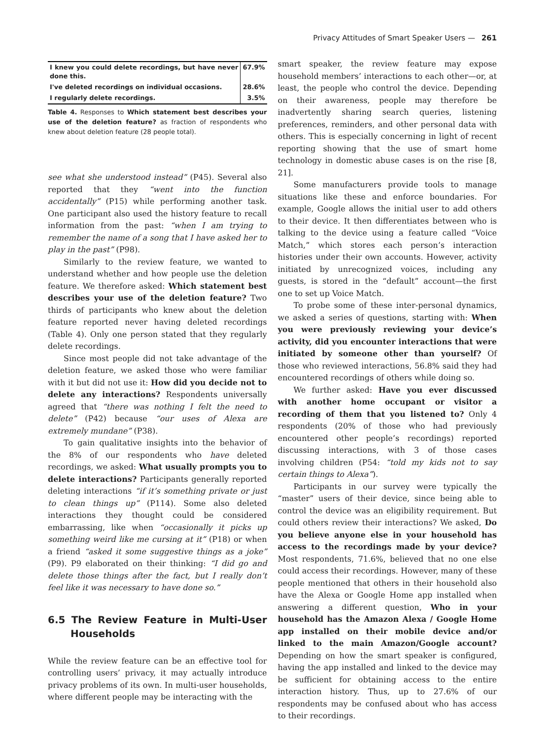Privacy Attitudes of Smart Speaker Users — 261
| I knew you could delete recordings, but have never done this. | 67.9% |
| I've deleted recordings on individual occasions. | 28.6% |
| I regularly delete recordings. | 3.5% |
Table 4. Responses to Which statement best describes your use of the deletion feature? as fraction of respondents who knew about deletion feature (28 people total).
see what she understood instead” (P45). Several also reported that they “went into the function accidentally” (P15) while performing another task. One participant also used the history feature to recall information from the past: “when I am trying to remember the name of a song that I have asked her to play in the past” (P98).
Similarly to the review feature, we wanted to understand whether and how people use the deletion feature. We therefore asked: Which statement best describes your use of the deletion feature? Two thirds of participants who knew about the deletion feature reported never having deleted recordings (Table 4). Only one person stated that they regularly delete recordings.
Since most people did not take advantage of the deletion feature, we asked those who were familiar with it but did not use it: How did you decide not to delete any interactions? Respondents universally agreed that “there was nothing I felt the need to delete” (P42) because “our uses of Alexa are extremely mundane” (P38).
To gain qualitative insights into the behavior of the 8% of our respondents who have deleted recordings, we asked: What usually prompts you to delete interactions? Participants generally reported deleting interactions “if it’s something private or just to clean things up” (P114). Some also deleted interactions they thought could be considered embarrassing, like when “occasionally it picks up something weird like me cursing at it” (P18) or when a friend “asked it some suggestive things as a joke” (P9). P9 elaborated on their thinking: “I did go and delete those things after the fact, but I really don’t feel like it was necessary to have done so.”
6.5 The Review Feature in Multi-User Households
While the review feature can be an effective tool for controlling users’ privacy, it may actually introduce privacy problems of its own. In multi-user households, where different people may be interacting with the
smart speaker, the review feature may expose household members’ interactions to each other—or, at least, the people who control the device. Depending on their awareness, people may therefore be inadvertently sharing search queries, listening preferences, reminders, and other personal data with others. This is especially concerning in light of recent reporting showing that the use of smart home technology in domestic abuse cases is on the rise [8, 21].
Some manufacturers provide tools to manage situations like these and enforce boundaries. For example, Google allows the initial user to add others to their device. It then differentiates between who is talking to the device using a feature called “Voice Match,” which stores each person’s interaction histories under their own accounts. However, activity initiated by unrecognized voices, including any guests, is stored in the “default” account—the first one to set up Voice Match.
To probe some of these inter-personal dynamics, we asked a series of questions, starting with: When you were previously reviewing your device’s activity, did you encounter interactions that were initiated by someone other than yourself? Of those who reviewed interactions, 56.8% said they had encountered recordings of others while doing so.
We further asked: Have you ever discussed with another home occupant or visitor a recording of them that you listened to? Only 4 respondents (20% of those who had previously encountered other people’s recordings) reported discussing interactions, with 3 of those cases involving children (P54: “told my kids not to say certain things to Alexa”).
Participants in our survey were typically the “master” users of their device, since being able to control the device was an eligibility requirement. But could others review their interactions? We asked, Do you believe anyone else in your household has access to the recordings made by your device? Most respondents, 71.6%, believed that no one else could access their recordings. However, many of these people mentioned that others in their household also have the Alexa or Google Home app installed when answering a different question, Who in your household has the Amazon Alexa / Google Home app installed on their mobile device and/or linked to the main Amazon/Google account? Depending on how the smart speaker is configured, having the app installed and linked to the device may be sufficient for obtaining access to the entire interaction history. Thus, up to 27.6% of our respondents may be confused about who has access to their recordings.